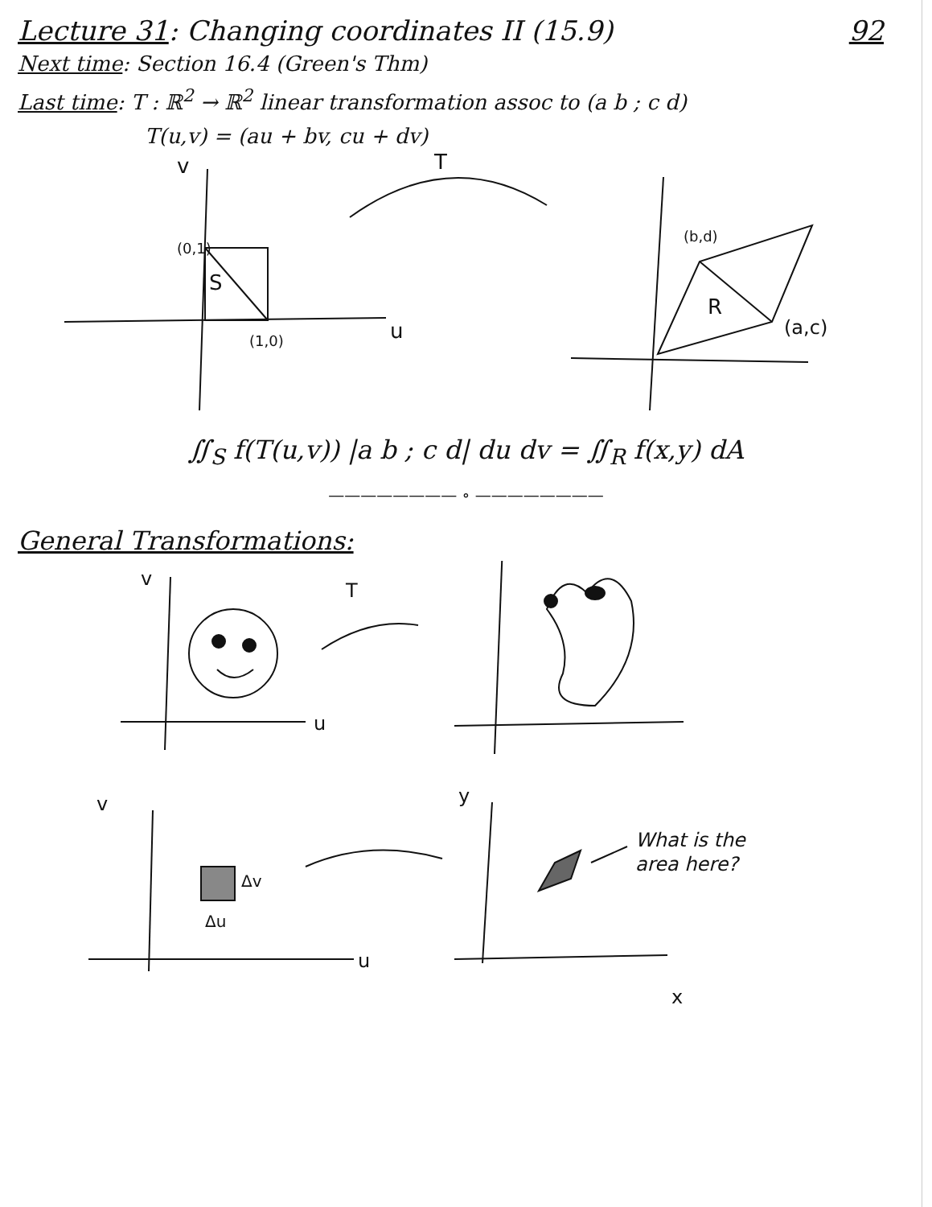Lecture 31: Changing coordinates II (15.9) 92
Next time: Section 16.4 (Green's Thm)
Last time: T : ℝ<sup>2</sup> → ℝ<sup>2</sup> linear transformation assoc to (a b ; c d)
T(u,v) = (au + bv, cu + dv)
(0,1)
(1,0)
S
u
v
T
(b,d)
(a,c)
R
∬<sub>S</sub> f(T(u,v)) |a b ; c d| du dv = ∬<sub>R</sub> f(x,y) dA
———————— ∘ ————————
General Transformations:
v
u
T
v
u
Δv
Δu
y
x
What is the
area here?